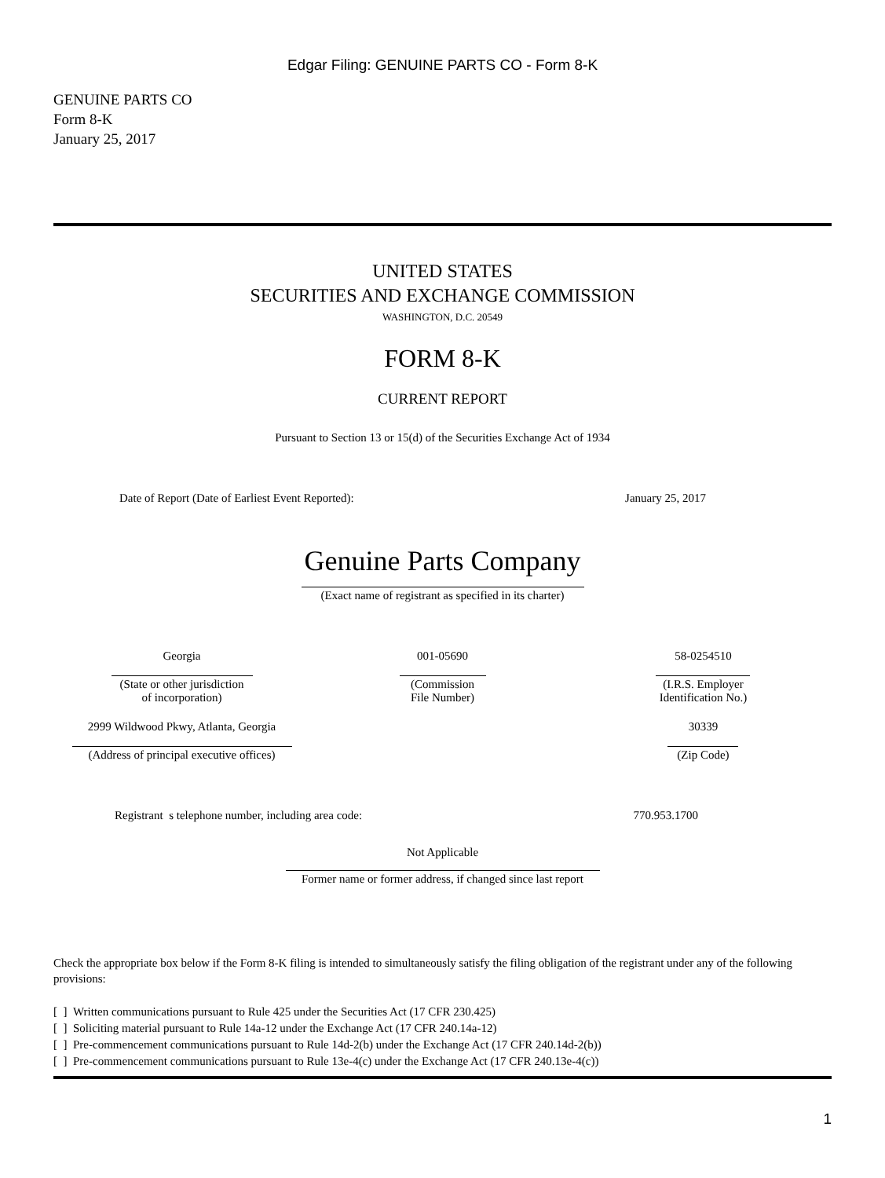Edgar Filing: GENUINE PARTS CO - Form 8-K
GENUINE PARTS CO
Form 8-K
January 25, 2017
UNITED STATES
SECURITIES AND EXCHANGE COMMISSION
WASHINGTON, D.C. 20549
FORM 8-K
CURRENT REPORT
Pursuant to Section 13 or 15(d) of the Securities Exchange Act of 1934
Date of Report (Date of Earliest Event Reported): January 25, 2017
Genuine Parts Company
(Exact name of registrant as specified in its charter)
| Georgia | 001-05690 | 58-0254510 |
| (State or other jurisdiction of incorporation) | (Commission File Number) | (I.R.S. Employer Identification No.) |
| 2999 Wildwood Pkwy, Atlanta, Georgia | | 30339 |
| (Address of principal executive offices) | | (Zip Code) |
Registrant s telephone number, including area code: 770.953.1700
Not Applicable
Former name or former address, if changed since last report
Check the appropriate box below if the Form 8-K filing is intended to simultaneously satisfy the filing obligation of the registrant under any of the following provisions:
[ ] Written communications pursuant to Rule 425 under the Securities Act (17 CFR 230.425)
[ ] Soliciting material pursuant to Rule 14a-12 under the Exchange Act (17 CFR 240.14a-12)
[ ] Pre-commencement communications pursuant to Rule 14d-2(b) under the Exchange Act (17 CFR 240.14d-2(b))
[ ] Pre-commencement communications pursuant to Rule 13e-4(c) under the Exchange Act (17 CFR 240.13e-4(c))
1